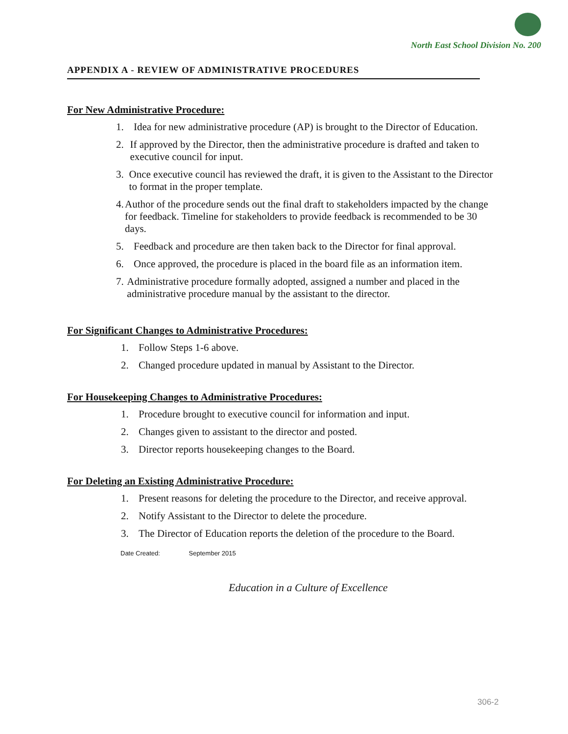North East School Division No. 200
APPENDIX A - REVIEW OF ADMINISTRATIVE PROCEDURES
For New Administrative Procedure:
1. Idea for new administrative procedure (AP) is brought to the Director of Education.
2. If approved by the Director, then the administrative procedure is drafted and taken to executive council for input.
3. Once executive council has reviewed the draft, it is given to the Assistant to the Director to format in the proper template.
4. Author of the procedure sends out the final draft to stakeholders impacted by the change for feedback. Timeline for stakeholders to provide feedback is recommended to be 30 days.
5. Feedback and procedure are then taken back to the Director for final approval.
6. Once approved, the procedure is placed in the board file as an information item.
7. Administrative procedure formally adopted, assigned a number and placed in the administrative procedure manual by the assistant to the director.
For Significant Changes to Administrative Procedures:
1. Follow Steps 1-6 above.
2. Changed procedure updated in manual by Assistant to the Director.
For Housekeeping Changes to Administrative Procedures:
1. Procedure brought to executive council for information and input.
2. Changes given to assistant to the director and posted.
3. Director reports housekeeping changes to the Board.
For Deleting an Existing Administrative Procedure:
1. Present reasons for deleting the procedure to the Director, and receive approval.
2. Notify Assistant to the Director to delete the procedure.
3. The Director of Education reports the deletion of the procedure to the Board.
Date Created: September 2015
Education in a Culture of Excellence
306-2